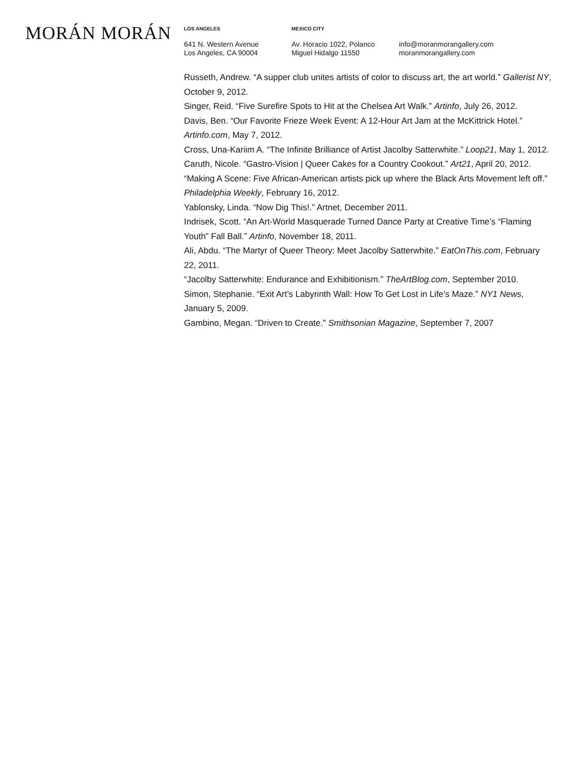MORÁN MORÁN
LOS ANGELES
641 N. Western Avenue
Los Angeles, CA 90004
MEXICO CITY
Av. Horacio 1022, Polanco
Miguel Hidalgo 11550
info@moranmorangallery.com
moranmorangallery.com
Russeth, Andrew. “A supper club unites artists of color to discuss art, the art world.” Gallerist NY, October 9, 2012.
Singer, Reid. “Five Surefire Spots to Hit at the Chelsea Art Walk.” Artinfo, July 26, 2012.
Davis, Ben. “Our Favorite Frieze Week Event: A 12-Hour Art Jam at the McKittrick Hotel.” Artinfo.com, May 7, 2012.
Cross, Una-Kariim A. “The Infinite Brilliance of Artist Jacolby Satterwhite.” Loop21, May 1, 2012.
Caruth, Nicole. “Gastro-Vision | Queer Cakes for a Country Cookout.” Art21, April 20, 2012.
“Making A Scene: Five African-American artists pick up where the Black Arts Movement left off.” Philadelphia Weekly, February 16, 2012.
Yablonsky, Linda. “Now Dig This!.” Artnet, December 2011.
Indrisek, Scott. “An Art-World Masquerade Turned Dance Party at Creative Time’s “Flaming Youth” Fall Ball.” Artinfo, November 18, 2011.
Ali, Abdu. “The Martyr of Queer Theory: Meet Jacolby Satterwhite.” EatOnThis.com, February 22, 2011.
“Jacolby Satterwhite: Endurance and Exhibitionism.” TheArtBlog.com, September 2010.
Simon, Stephanie. “Exit Art’s Labyrinth Wall: How To Get Lost in Life’s Maze.” NY1 News, January 5, 2009.
Gambino, Megan. “Driven to Create.” Smithsonian Magazine, September 7, 2007